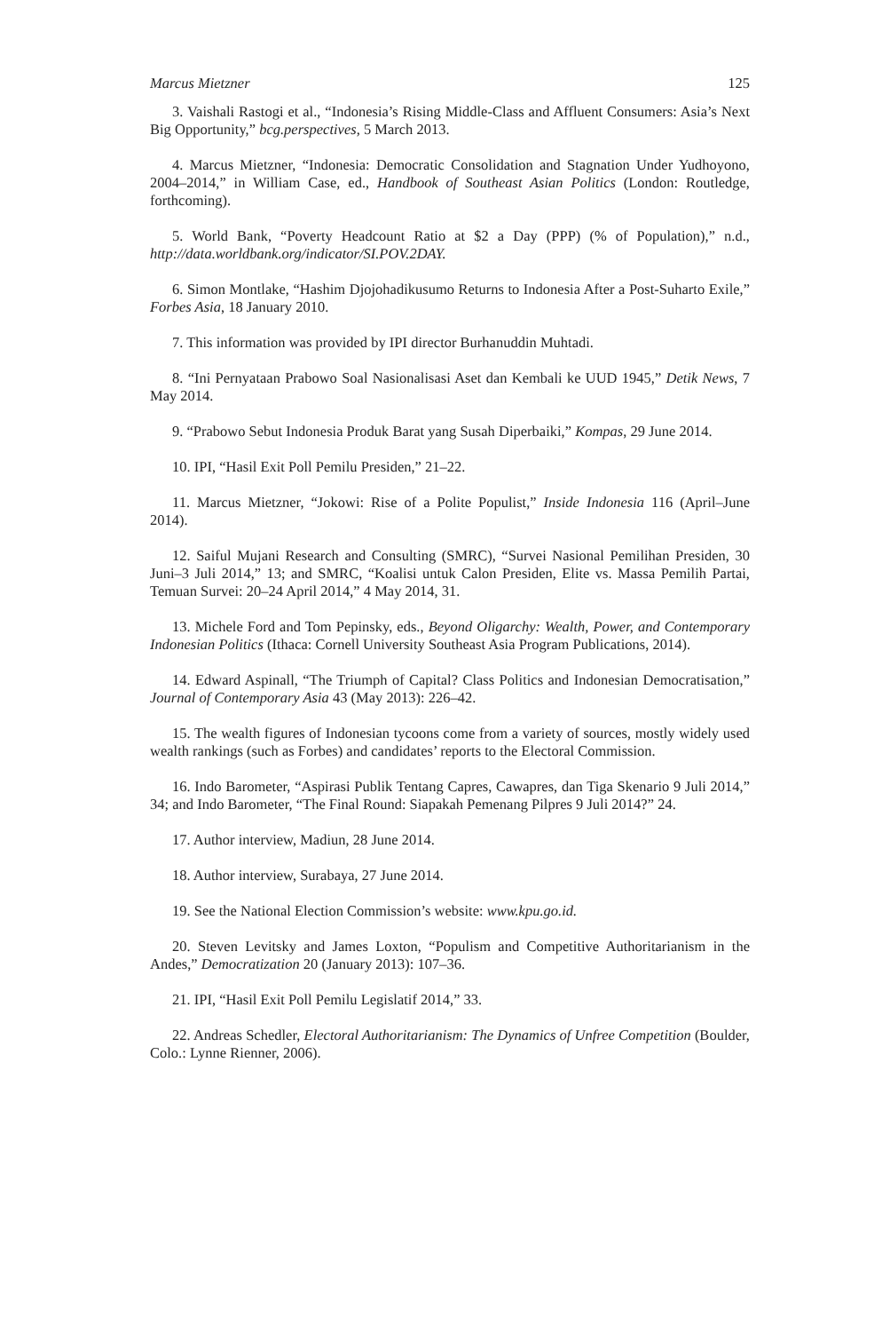Marcus Mietzner 125
3. Vaishali Rastogi et al., “Indonesia’s Rising Middle-Class and Affluent Consumers: Asia’s Next Big Opportunity,” bcg.perspectives, 5 March 2013.
4. Marcus Mietzner, “Indonesia: Democratic Consolidation and Stagnation Under Yudhoyono, 2004–2014,” in William Case, ed., Handbook of Southeast Asian Politics (London: Routledge, forthcoming).
5. World Bank, “Poverty Headcount Ratio at $2 a Day (PPP) (% of Population),” n.d., http://data.worldbank.org/indicator/SI.POV.2DAY.
6. Simon Montlake, “Hashim Djojohadikusumo Returns to Indonesia After a Post-Suharto Exile,” Forbes Asia, 18 January 2010.
7. This information was provided by IPI director Burhanuddin Muhtadi.
8. “Ini Pernyataan Prabowo Soal Nasionalisasi Aset dan Kembali ke UUD 1945,” Detik News, 7 May 2014.
9. “Prabowo Sebut Indonesia Produk Barat yang Susah Diperbaiki,” Kompas, 29 June 2014.
10. IPI, “Hasil Exit Poll Pemilu Presiden,” 21–22.
11. Marcus Mietzner, “Jokowi: Rise of a Polite Populist,” Inside Indonesia 116 (April–June 2014).
12. Saiful Mujani Research and Consulting (SMRC), “Survei Nasional Pemilihan Presiden, 30 Juni–3 Juli 2014,” 13; and SMRC, “Koalisi untuk Calon Presiden, Elite vs. Massa Pemilih Partai, Temuan Survei: 20–24 April 2014,” 4 May 2014, 31.
13. Michele Ford and Tom Pepinsky, eds., Beyond Oligarchy: Wealth, Power, and Contemporary Indonesian Politics (Ithaca: Cornell University Southeast Asia Program Publications, 2014).
14. Edward Aspinall, “The Triumph of Capital? Class Politics and Indonesian Democratisation,” Journal of Contemporary Asia 43 (May 2013): 226–42.
15. The wealth figures of Indonesian tycoons come from a variety of sources, mostly widely used wealth rankings (such as Forbes) and candidates’ reports to the Electoral Commission.
16. Indo Barometer, “Aspirasi Publik Tentang Capres, Cawapres, dan Tiga Skenario 9 Juli 2014,” 34; and Indo Barometer, “The Final Round: Siapakah Pemenang Pilpres 9 Juli 2014?” 24.
17. Author interview, Madiun, 28 June 2014.
18. Author interview, Surabaya, 27 June 2014.
19. See the National Election Commission’s website: www.kpu.go.id.
20. Steven Levitsky and James Loxton, “Populism and Competitive Authoritarianism in the Andes,” Democratization 20 (January 2013): 107–36.
21. IPI, “Hasil Exit Poll Pemilu Legislatif 2014,” 33.
22. Andreas Schedler, Electoral Authoritarianism: The Dynamics of Unfree Competition (Boulder, Colo.: Lynne Rienner, 2006).